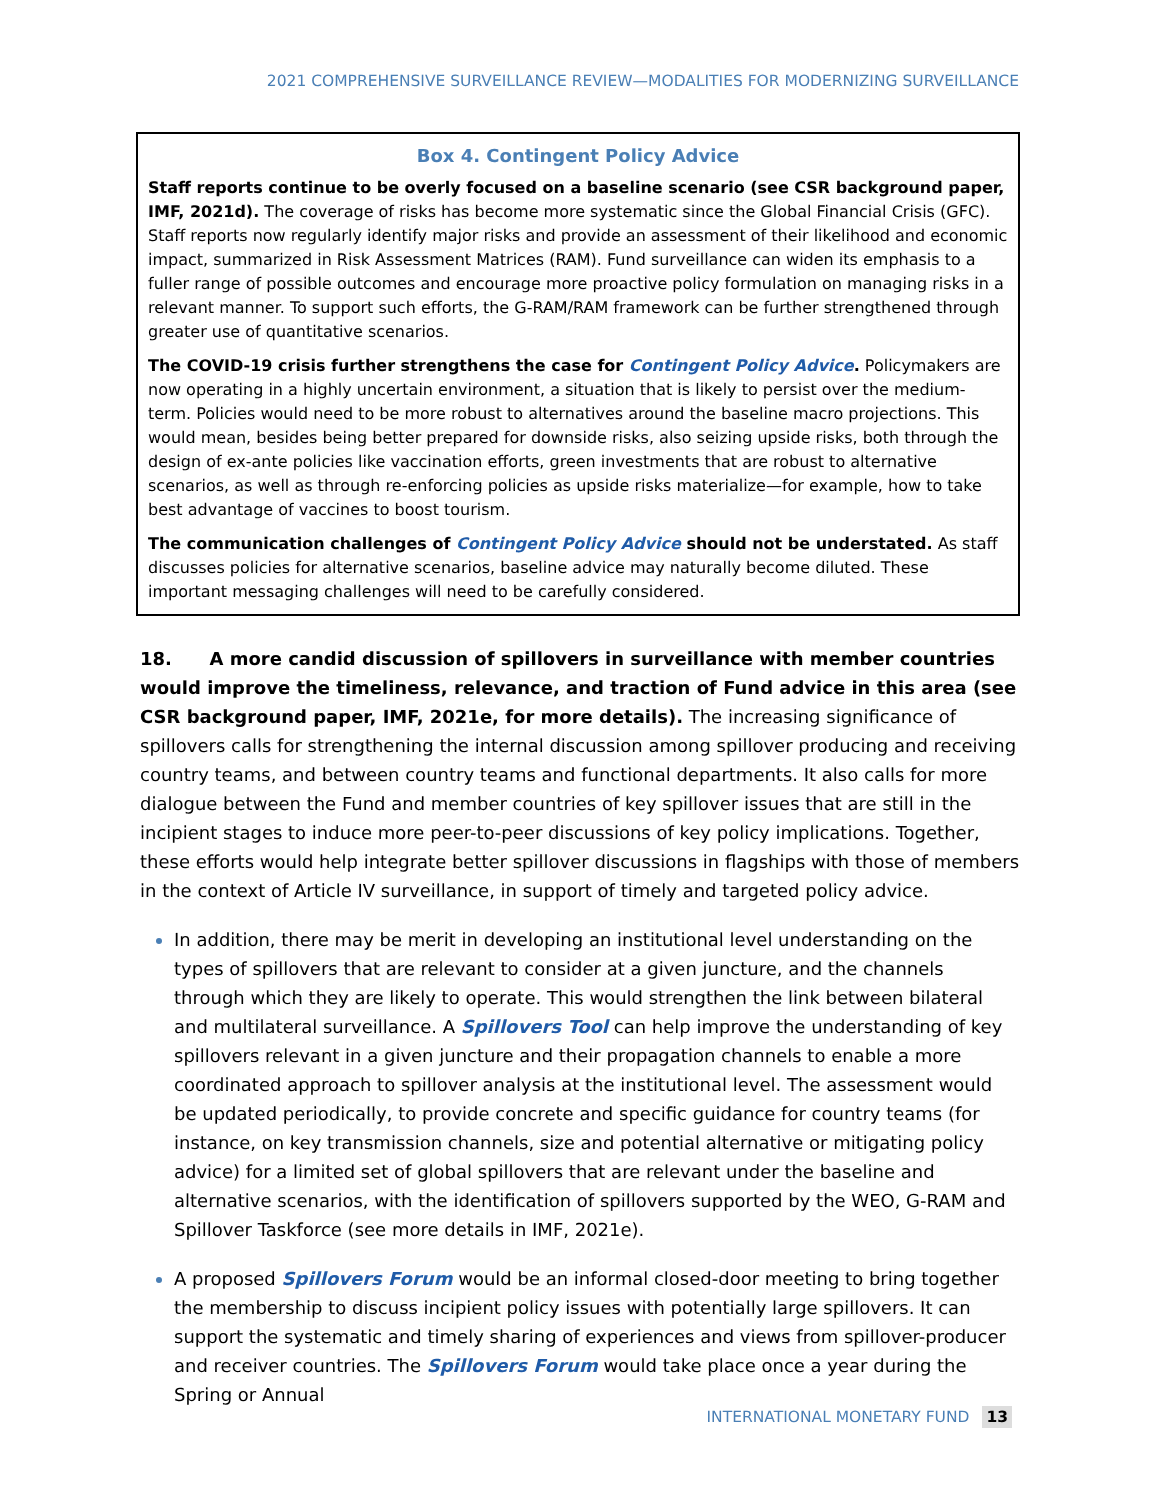2021 COMPREHENSIVE SURVEILLANCE REVIEW—MODALITIES FOR MODERNIZING SURVEILLANCE
Box 4. Contingent Policy Advice
Staff reports continue to be overly focused on a baseline scenario (see CSR background paper, IMF, 2021d). The coverage of risks has become more systematic since the Global Financial Crisis (GFC). Staff reports now regularly identify major risks and provide an assessment of their likelihood and economic impact, summarized in Risk Assessment Matrices (RAM). Fund surveillance can widen its emphasis to a fuller range of possible outcomes and encourage more proactive policy formulation on managing risks in a relevant manner. To support such efforts, the G-RAM/RAM framework can be further strengthened through greater use of quantitative scenarios.
The COVID-19 crisis further strengthens the case for Contingent Policy Advice. Policymakers are now operating in a highly uncertain environment, a situation that is likely to persist over the medium-term. Policies would need to be more robust to alternatives around the baseline macro projections. This would mean, besides being better prepared for downside risks, also seizing upside risks, both through the design of ex-ante policies like vaccination efforts, green investments that are robust to alternative scenarios, as well as through re-enforcing policies as upside risks materialize—for example, how to take best advantage of vaccines to boost tourism.
The communication challenges of Contingent Policy Advice should not be understated. As staff discusses policies for alternative scenarios, baseline advice may naturally become diluted. These important messaging challenges will need to be carefully considered.
18. A more candid discussion of spillovers in surveillance with member countries would improve the timeliness, relevance, and traction of Fund advice in this area (see CSR background paper, IMF, 2021e, for more details). The increasing significance of spillovers calls for strengthening the internal discussion among spillover producing and receiving country teams, and between country teams and functional departments. It also calls for more dialogue between the Fund and member countries of key spillover issues that are still in the incipient stages to induce more peer-to-peer discussions of key policy implications. Together, these efforts would help integrate better spillover discussions in flagships with those of members in the context of Article IV surveillance, in support of timely and targeted policy advice.
In addition, there may be merit in developing an institutional level understanding on the types of spillovers that are relevant to consider at a given juncture, and the channels through which they are likely to operate. This would strengthen the link between bilateral and multilateral surveillance. A Spillovers Tool can help improve the understanding of key spillovers relevant in a given juncture and their propagation channels to enable a more coordinated approach to spillover analysis at the institutional level. The assessment would be updated periodically, to provide concrete and specific guidance for country teams (for instance, on key transmission channels, size and potential alternative or mitigating policy advice) for a limited set of global spillovers that are relevant under the baseline and alternative scenarios, with the identification of spillovers supported by the WEO, G-RAM and Spillover Taskforce (see more details in IMF, 2021e).
A proposed Spillovers Forum would be an informal closed-door meeting to bring together the membership to discuss incipient policy issues with potentially large spillovers. It can support the systematic and timely sharing of experiences and views from spillover-producer and receiver countries. The Spillovers Forum would take place once a year during the Spring or Annual
INTERNATIONAL MONETARY FUND 13